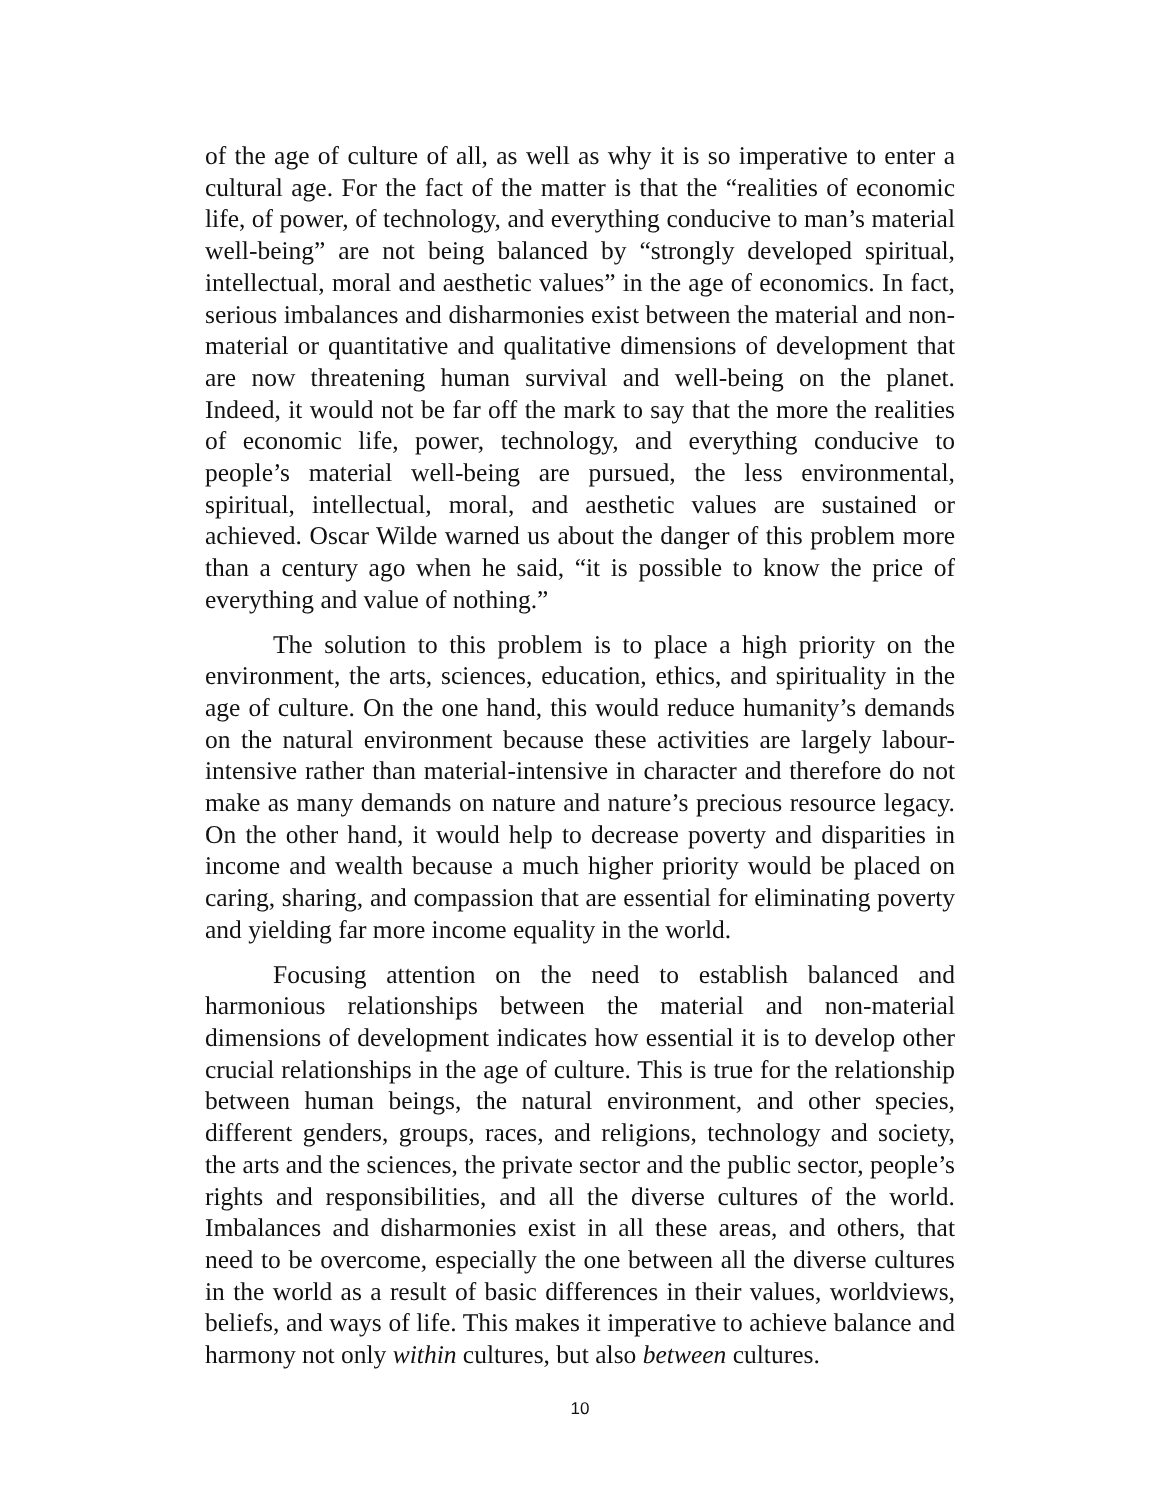of the age of culture of all, as well as why it is so imperative to enter a cultural age. For the fact of the matter is that the “realities of economic life, of power, of technology, and everything conducive to man’s material well-being” are not being balanced by “strongly developed spiritual, intellectual, moral and aesthetic values” in the age of economics. In fact, serious imbalances and disharmonies exist between the material and non-material or quantitative and qualitative dimensions of development that are now threatening human survival and well-being on the planet. Indeed, it would not be far off the mark to say that the more the realities of economic life, power, technology, and everything conducive to people’s material well-being are pursued, the less environmental, spiritual, intellectual, moral, and aesthetic values are sustained or achieved. Oscar Wilde warned us about the danger of this problem more than a century ago when he said, “it is possible to know the price of everything and value of nothing.”
The solution to this problem is to place a high priority on the environment, the arts, sciences, education, ethics, and spirituality in the age of culture. On the one hand, this would reduce humanity’s demands on the natural environment because these activities are largely labour-intensive rather than material-intensive in character and therefore do not make as many demands on nature and nature’s precious resource legacy. On the other hand, it would help to decrease poverty and disparities in income and wealth because a much higher priority would be placed on caring, sharing, and compassion that are essential for eliminating poverty and yielding far more income equality in the world.
Focusing attention on the need to establish balanced and harmonious relationships between the material and non-material dimensions of development indicates how essential it is to develop other crucial relationships in the age of culture. This is true for the relationship between human beings, the natural environment, and other species, different genders, groups, races, and religions, technology and society, the arts and the sciences, the private sector and the public sector, people’s rights and responsibilities, and all the diverse cultures of the world. Imbalances and disharmonies exist in all these areas, and others, that need to be overcome, especially the one between all the diverse cultures in the world as a result of basic differences in their values, worldviews, beliefs, and ways of life. This makes it imperative to achieve balance and harmony not only within cultures, but also between cultures.
10